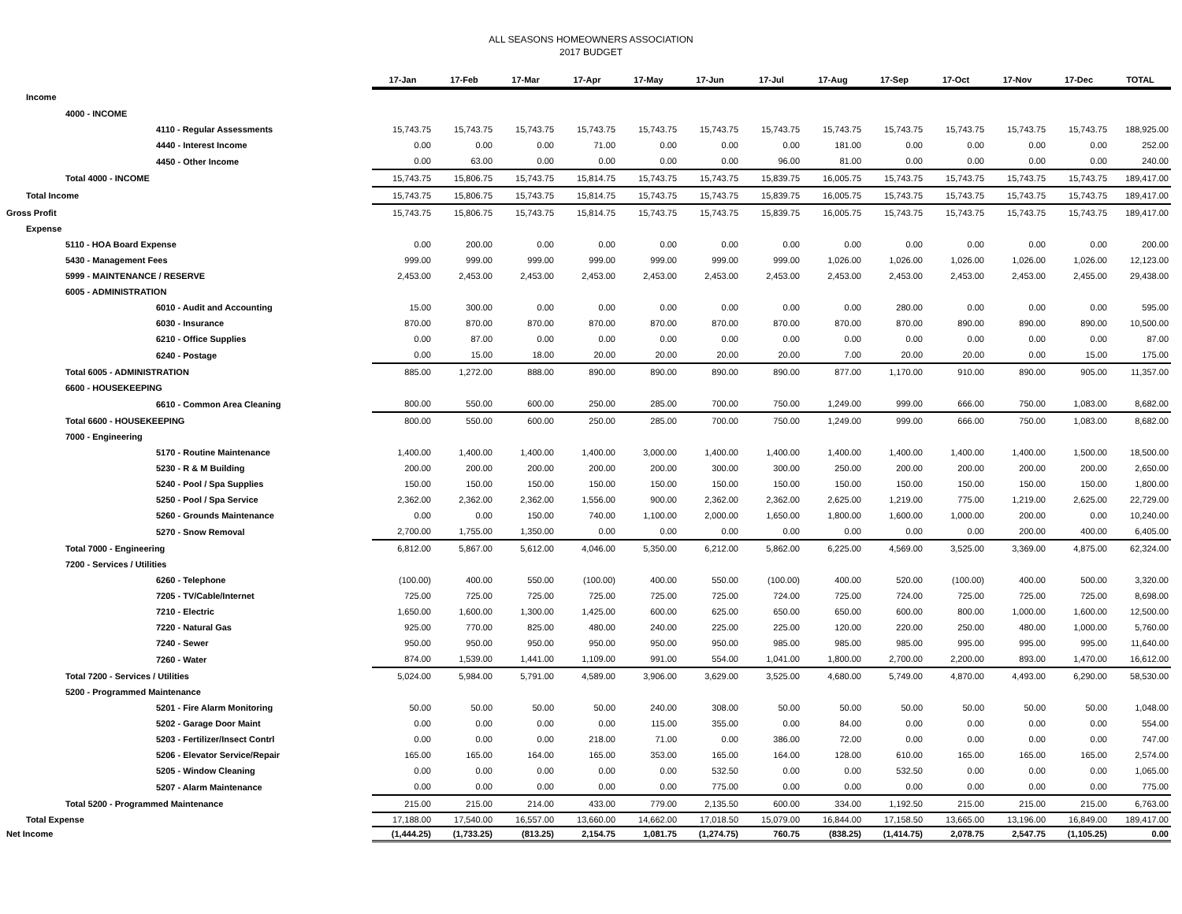ALL SEASONS HOMEOWNERS ASSOCIATION
2017 BUDGET
| | 17-Jan | 17-Feb | 17-Mar | 17-Apr | 17-May | 17-Jun | 17-Jul | 17-Aug | 17-Sep | 17-Oct | 17-Nov | 17-Dec | TOTAL |
| Income | | | | | | | | | | | | | |
| 4000 - INCOME | | | | | | | | | | | | | |
| 4110 - Regular Assessments | 15,743.75 | 15,743.75 | 15,743.75 | 15,743.75 | 15,743.75 | 15,743.75 | 15,743.75 | 15,743.75 | 15,743.75 | 15,743.75 | 15,743.75 | 15,743.75 | 188,925.00 |
| 4440 - Interest Income | 0.00 | 0.00 | 0.00 | 71.00 | 0.00 | 0.00 | 0.00 | 181.00 | 0.00 | 0.00 | 0.00 | 0.00 | 252.00 |
| 4450 - Other Income | 0.00 | 63.00 | 0.00 | 0.00 | 0.00 | 0.00 | 96.00 | 81.00 | 0.00 | 0.00 | 0.00 | 0.00 | 240.00 |
| Total 4000 - INCOME | 15,743.75 | 15,806.75 | 15,743.75 | 15,814.75 | 15,743.75 | 15,743.75 | 15,839.75 | 16,005.75 | 15,743.75 | 15,743.75 | 15,743.75 | 15,743.75 | 189,417.00 |
| Total Income | 15,743.75 | 15,806.75 | 15,743.75 | 15,814.75 | 15,743.75 | 15,743.75 | 15,839.75 | 16,005.75 | 15,743.75 | 15,743.75 | 15,743.75 | 15,743.75 | 189,417.00 |
| Gross Profit | 15,743.75 | 15,806.75 | 15,743.75 | 15,814.75 | 15,743.75 | 15,743.75 | 15,839.75 | 16,005.75 | 15,743.75 | 15,743.75 | 15,743.75 | 15,743.75 | 189,417.00 |
| Expense | | | | | | | | | | | | | |
| 5110 - HOA Board Expense | 0.00 | 200.00 | 0.00 | 0.00 | 0.00 | 0.00 | 0.00 | 0.00 | 0.00 | 0.00 | 0.00 | 0.00 | 200.00 |
| 5430 - Management Fees | 999.00 | 999.00 | 999.00 | 999.00 | 999.00 | 999.00 | 999.00 | 1,026.00 | 1,026.00 | 1,026.00 | 1,026.00 | 1,026.00 | 12,123.00 |
| 5999 - MAINTENANCE / RESERVE | 2,453.00 | 2,453.00 | 2,453.00 | 2,453.00 | 2,453.00 | 2,453.00 | 2,453.00 | 2,453.00 | 2,453.00 | 2,453.00 | 2,453.00 | 2,455.00 | 29,438.00 |
| 6005 - ADMINISTRATION | | | | | | | | | | | | | |
| 6010 - Audit and Accounting | 15.00 | 300.00 | 0.00 | 0.00 | 0.00 | 0.00 | 0.00 | 0.00 | 280.00 | 0.00 | 0.00 | 0.00 | 595.00 |
| 6030 - Insurance | 870.00 | 870.00 | 870.00 | 870.00 | 870.00 | 870.00 | 870.00 | 870.00 | 870.00 | 890.00 | 890.00 | 890.00 | 10,500.00 |
| 6210 - Office Supplies | 0.00 | 87.00 | 0.00 | 0.00 | 0.00 | 0.00 | 0.00 | 0.00 | 0.00 | 0.00 | 0.00 | 0.00 | 87.00 |
| 6240 - Postage | 0.00 | 15.00 | 18.00 | 20.00 | 20.00 | 20.00 | 20.00 | 7.00 | 20.00 | 20.00 | 0.00 | 15.00 | 175.00 |
| Total 6005 - ADMINISTRATION | 885.00 | 1,272.00 | 888.00 | 890.00 | 890.00 | 890.00 | 890.00 | 877.00 | 1,170.00 | 910.00 | 890.00 | 905.00 | 11,357.00 |
| 6600 - HOUSEKEEPING | | | | | | | | | | | | | |
| 6610 - Common Area Cleaning | 800.00 | 550.00 | 600.00 | 250.00 | 285.00 | 700.00 | 750.00 | 1,249.00 | 999.00 | 666.00 | 750.00 | 1,083.00 | 8,682.00 |
| Total 6600 - HOUSEKEEPING | 800.00 | 550.00 | 600.00 | 250.00 | 285.00 | 700.00 | 750.00 | 1,249.00 | 999.00 | 666.00 | 750.00 | 1,083.00 | 8,682.00 |
| 7000 - Engineering | | | | | | | | | | | | | |
| 5170 - Routine Maintenance | 1,400.00 | 1,400.00 | 1,400.00 | 1,400.00 | 3,000.00 | 1,400.00 | 1,400.00 | 1,400.00 | 1,400.00 | 1,400.00 | 1,400.00 | 1,500.00 | 18,500.00 |
| 5230 - R & M Building | 200.00 | 200.00 | 200.00 | 200.00 | 200.00 | 300.00 | 300.00 | 250.00 | 200.00 | 200.00 | 200.00 | 200.00 | 2,650.00 |
| 5240 - Pool / Spa Supplies | 150.00 | 150.00 | 150.00 | 150.00 | 150.00 | 150.00 | 150.00 | 150.00 | 150.00 | 150.00 | 150.00 | 150.00 | 1,800.00 |
| 5250 - Pool / Spa Service | 2,362.00 | 2,362.00 | 2,362.00 | 1,556.00 | 900.00 | 2,362.00 | 2,362.00 | 2,625.00 | 1,219.00 | 775.00 | 1,219.00 | 2,625.00 | 22,729.00 |
| 5260 - Grounds Maintenance | 0.00 | 0.00 | 150.00 | 740.00 | 1,100.00 | 2,000.00 | 1,650.00 | 1,800.00 | 1,600.00 | 1,000.00 | 200.00 | 0.00 | 10,240.00 |
| 5270 - Snow Removal | 2,700.00 | 1,755.00 | 1,350.00 | 0.00 | 0.00 | 0.00 | 0.00 | 0.00 | 0.00 | 0.00 | 200.00 | 400.00 | 6,405.00 |
| Total 7000 - Engineering | 6,812.00 | 5,867.00 | 5,612.00 | 4,046.00 | 5,350.00 | 6,212.00 | 5,862.00 | 6,225.00 | 4,569.00 | 3,525.00 | 3,369.00 | 4,875.00 | 62,324.00 |
| 7200 - Services / Utilities | | | | | | | | | | | | | |
| 6260 - Telephone | (100.00) | 400.00 | 550.00 | (100.00) | 400.00 | 550.00 | (100.00) | 400.00 | 520.00 | (100.00) | 400.00 | 500.00 | 3,320.00 |
| 7205 - TV/Cable/Internet | 725.00 | 725.00 | 725.00 | 725.00 | 725.00 | 725.00 | 724.00 | 725.00 | 724.00 | 725.00 | 725.00 | 725.00 | 8,698.00 |
| 7210 - Electric | 1,650.00 | 1,600.00 | 1,300.00 | 1,425.00 | 600.00 | 625.00 | 650.00 | 650.00 | 600.00 | 800.00 | 1,000.00 | 1,600.00 | 12,500.00 |
| 7220 - Natural Gas | 925.00 | 770.00 | 825.00 | 480.00 | 240.00 | 225.00 | 225.00 | 120.00 | 220.00 | 250.00 | 480.00 | 1,000.00 | 5,760.00 |
| 7240 - Sewer | 950.00 | 950.00 | 950.00 | 950.00 | 950.00 | 950.00 | 985.00 | 985.00 | 985.00 | 995.00 | 995.00 | 995.00 | 11,640.00 |
| 7260 - Water | 874.00 | 1,539.00 | 1,441.00 | 1,109.00 | 991.00 | 554.00 | 1,041.00 | 1,800.00 | 2,700.00 | 2,200.00 | 893.00 | 1,470.00 | 16,612.00 |
| Total 7200 - Services / Utilities | 5,024.00 | 5,984.00 | 5,791.00 | 4,589.00 | 3,906.00 | 3,629.00 | 3,525.00 | 4,680.00 | 5,749.00 | 4,870.00 | 4,493.00 | 6,290.00 | 58,530.00 |
| 5200 - Programmed Maintenance | | | | | | | | | | | | | |
| 5201 - Fire Alarm Monitoring | 50.00 | 50.00 | 50.00 | 50.00 | 240.00 | 308.00 | 50.00 | 50.00 | 50.00 | 50.00 | 50.00 | 50.00 | 1,048.00 |
| 5202 - Garage Door Maint | 0.00 | 0.00 | 0.00 | 0.00 | 115.00 | 355.00 | 0.00 | 84.00 | 0.00 | 0.00 | 0.00 | 0.00 | 554.00 |
| 5203 - Fertilizer/Insect Contrl | 0.00 | 0.00 | 0.00 | 218.00 | 71.00 | 0.00 | 386.00 | 72.00 | 0.00 | 0.00 | 0.00 | 0.00 | 747.00 |
| 5206 - Elevator Service/Repair | 165.00 | 165.00 | 164.00 | 165.00 | 353.00 | 165.00 | 164.00 | 128.00 | 610.00 | 165.00 | 165.00 | 165.00 | 2,574.00 |
| 5205 - Window Cleaning | 0.00 | 0.00 | 0.00 | 0.00 | 0.00 | 532.50 | 0.00 | 0.00 | 532.50 | 0.00 | 0.00 | 0.00 | 1,065.00 |
| 5207 - Alarm Maintenance | 0.00 | 0.00 | 0.00 | 0.00 | 0.00 | 775.00 | 0.00 | 0.00 | 0.00 | 0.00 | 0.00 | 0.00 | 775.00 |
| Total 5200 - Programmed Maintenance | 215.00 | 215.00 | 214.00 | 433.00 | 779.00 | 2,135.50 | 600.00 | 334.00 | 1,192.50 | 215.00 | 215.00 | 215.00 | 6,763.00 |
| Total Expense | 17,188.00 | 17,540.00 | 16,557.00 | 13,660.00 | 14,662.00 | 17,018.50 | 15,079.00 | 16,844.00 | 17,158.50 | 13,665.00 | 13,196.00 | 16,849.00 | 189,417.00 |
| Net Income | (1,444.25) | (1,733.25) | (813.25) | 2,154.75 | 1,081.75 | (1,274.75) | 760.75 | (838.25) | (1,414.75) | 2,078.75 | 2,547.75 | (1,105.25) | 0.00 |